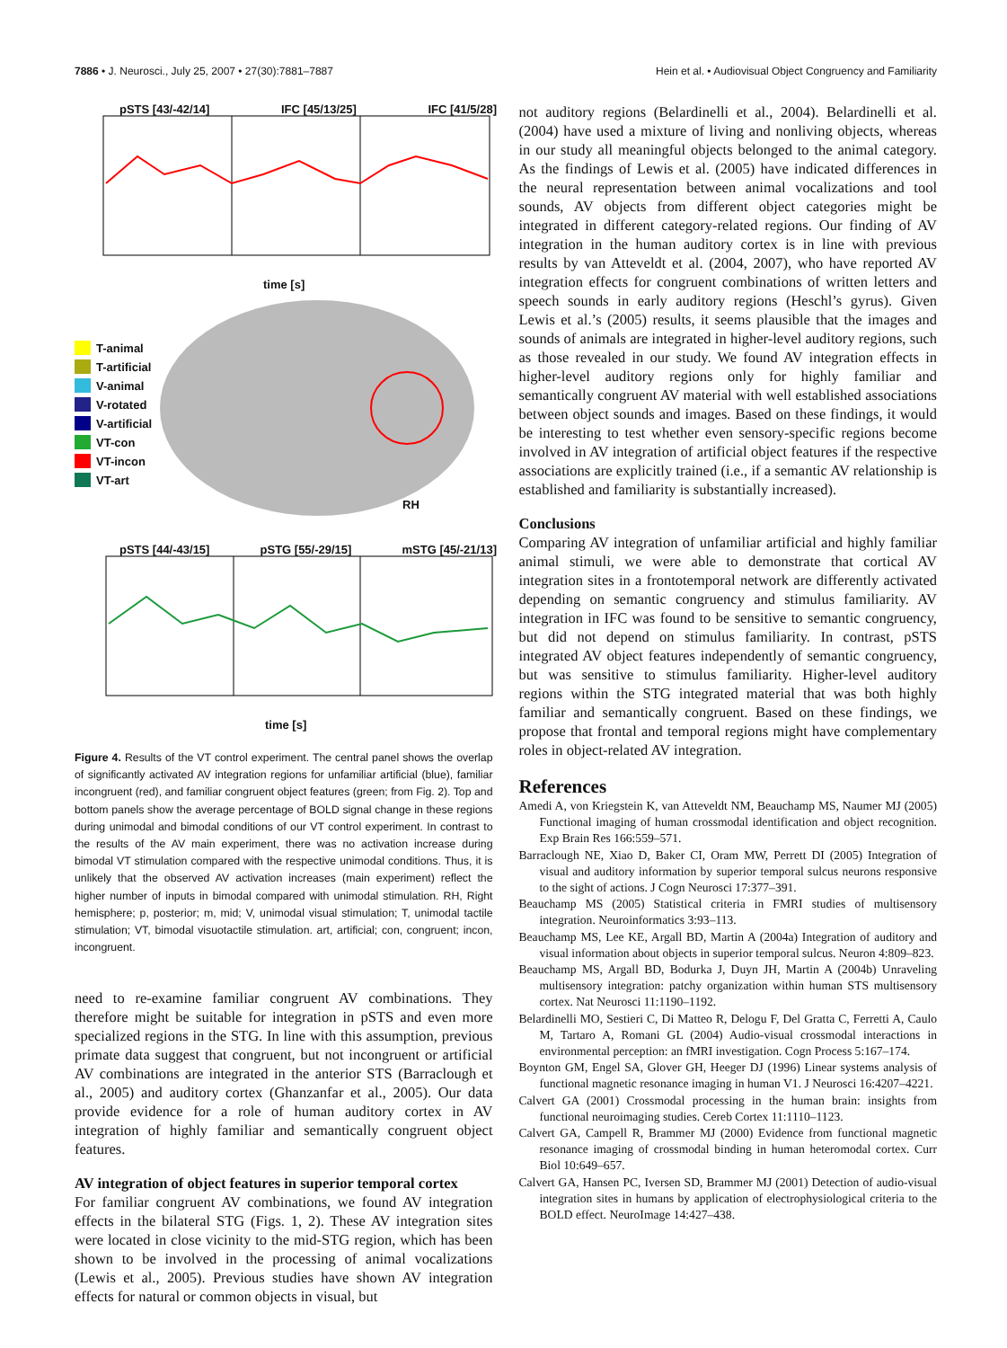7886 • J. Neurosci., July 25, 2007 • 27(30):7881–7887
Hein et al. • Audiovisual Object Congruency and Familiarity
pSTS [43/-42/14] IFC [45/13/25] IFC [41/5/28]
time [s]
T-animal
T-artificial
V-animal
V-rotated
V-artificial
VT-con
VT-incon
VT-art
RH
pSTS [44/-43/15] pSTG [55/-29/15] mSTG [45/-21/13]
time [s]
Figure 4. Results of the VT control experiment. The central panel shows the overlap of significantly activated AV integration regions for unfamiliar artificial (blue), familiar incongruent (red), and familiar congruent object features (green; from Fig. 2). Top and bottom panels show the average percentage of BOLD signal change in these regions during unimodal and bimodal conditions of our VT control experiment. In contrast to the results of the AV main experiment, there was no activation increase during bimodal VT stimulation compared with the respective unimodal conditions. Thus, it is unlikely that the observed AV activation increases (main experiment) reflect the higher number of inputs in bimodal compared with unimodal stimulation. RH, Right hemisphere; p, posterior; m, mid; V, unimodal visual stimulation; T, unimodal tactile stimulation; VT, bimodal visuotactile stimulation. art, artificial; con, congruent; incon, incongruent.
need to re-examine familiar congruent AV combinations. They therefore might be suitable for integration in pSTS and even more specialized regions in the STG. In line with this assumption, previous primate data suggest that congruent, but not incongruent or artificial AV combinations are integrated in the anterior STS (Barraclough et al., 2005) and auditory cortex (Ghanzanfar et al., 2005). Our data provide evidence for a role of human auditory cortex in AV integration of highly familiar and semantically congruent object features.
AV integration of object features in superior temporal cortex
For familiar congruent AV combinations, we found AV integration effects in the bilateral STG (Figs. 1, 2). These AV integration sites were located in close vicinity to the mid-STG region, which has been shown to be involved in the processing of animal vocalizations (Lewis et al., 2005). Previous studies have shown AV integration effects for natural or common objects in visual, but
not auditory regions (Belardinelli et al., 2004). Belardinelli et al. (2004) have used a mixture of living and nonliving objects, whereas in our study all meaningful objects belonged to the animal category. As the findings of Lewis et al. (2005) have indicated differences in the neural representation between animal vocalizations and tool sounds, AV objects from different object categories might be integrated in different category-related regions. Our finding of AV integration in the human auditory cortex is in line with previous results by van Atteveldt et al. (2004, 2007), who have reported AV integration effects for congruent combinations of written letters and speech sounds in early auditory regions (Heschl’s gyrus). Given Lewis et al.’s (2005) results, it seems plausible that the images and sounds of animals are integrated in higher-level auditory regions, such as those revealed in our study. We found AV integration effects in higher-level auditory regions only for highly familiar and semantically congruent AV material with well established associations between object sounds and images. Based on these findings, it would be interesting to test whether even sensory-specific regions become involved in AV integration of artificial object features if the respective associations are explicitly trained (i.e., if a semantic AV relationship is established and familiarity is substantially increased).
Conclusions
Comparing AV integration of unfamiliar artificial and highly familiar animal stimuli, we were able to demonstrate that cortical AV integration sites in a frontotemporal network are differently activated depending on semantic congruency and stimulus familiarity. AV integration in IFC was found to be sensitive to semantic congruency, but did not depend on stimulus familiarity. In contrast, pSTS integrated AV object features independently of semantic congruency, but was sensitive to stimulus familiarity. Higher-level auditory regions within the STG integrated material that was both highly familiar and semantically congruent. Based on these findings, we propose that frontal and temporal regions might have complementary roles in object-related AV integration.
References
Amedi A, von Kriegstein K, van Atteveldt NM, Beauchamp MS, Naumer MJ (2005) Functional imaging of human crossmodal identification and object recognition. Exp Brain Res 166:559–571.
Barraclough NE, Xiao D, Baker CI, Oram MW, Perrett DI (2005) Integration of visual and auditory information by superior temporal sulcus neurons responsive to the sight of actions. J Cogn Neurosci 17:377–391.
Beauchamp MS (2005) Statistical criteria in FMRI studies of multisensory integration. Neuroinformatics 3:93–113.
Beauchamp MS, Lee KE, Argall BD, Martin A (2004a) Integration of auditory and visual information about objects in superior temporal sulcus. Neuron 4:809–823.
Beauchamp MS, Argall BD, Bodurka J, Duyn JH, Martin A (2004b) Unraveling multisensory integration: patchy organization within human STS multisensory cortex. Nat Neurosci 11:1190–1192.
Belardinelli MO, Sestieri C, Di Matteo R, Delogu F, Del Gratta C, Ferretti A, Caulo M, Tartaro A, Romani GL (2004) Audio-visual crossmodal interactions in environmental perception: an fMRI investigation. Cogn Process 5:167–174.
Boynton GM, Engel SA, Glover GH, Heeger DJ (1996) Linear systems analysis of functional magnetic resonance imaging in human V1. J Neurosci 16:4207–4221.
Calvert GA (2001) Crossmodal processing in the human brain: insights from functional neuroimaging studies. Cereb Cortex 11:1110–1123.
Calvert GA, Campell R, Brammer MJ (2000) Evidence from functional magnetic resonance imaging of crossmodal binding in human heteromodal cortex. Curr Biol 10:649–657.
Calvert GA, Hansen PC, Iversen SD, Brammer MJ (2001) Detection of audio-visual integration sites in humans by application of electrophysiological criteria to the BOLD effect. NeuroImage 14:427–438.